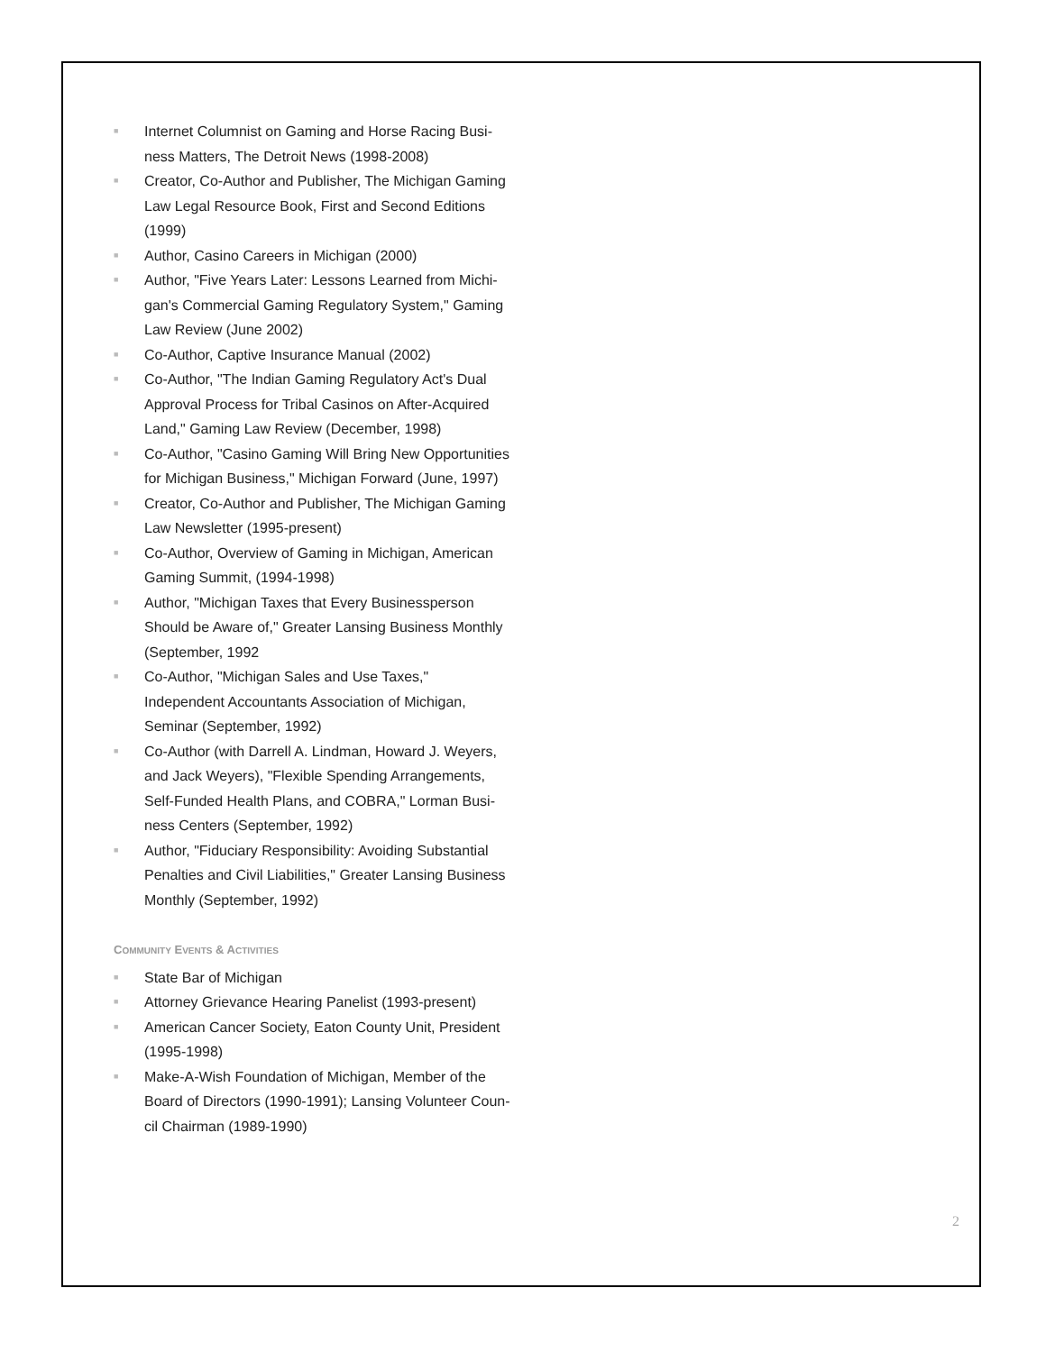■ Internet Columnist on Gaming and Horse Racing Busi-ness Matters, The Detroit News (1998-2008)
■ Creator, Co-Author and Publisher, The Michigan Gaming Law Legal Resource Book, First and Second Editions (1999)
■ Author, Casino Careers in Michigan (2000)
■ Author, "Five Years Later: Lessons Learned from Michi-gan's Commercial Gaming Regulatory System," Gaming Law Review (June 2002)
■ Co-Author, Captive Insurance Manual (2002)
■ Co-Author, "The Indian Gaming Regulatory Act's Dual Approval Process for Tribal Casinos on After-Acquired Land," Gaming Law Review (December, 1998)
■ Co-Author, "Casino Gaming Will Bring New Opportunities for Michigan Business," Michigan Forward (June, 1997)
■ Creator, Co-Author and Publisher, The Michigan Gaming Law Newsletter (1995-present)
■ Co-Author, Overview of Gaming in Michigan, American Gaming Summit, (1994-1998)
■ Author, "Michigan Taxes that Every Businessperson Should be Aware of," Greater Lansing Business Monthly (September, 1992
■ Co-Author, "Michigan Sales and Use Taxes," Independent Accountants Association of Michigan, Seminar (September, 1992)
■ Co-Author (with Darrell A. Lindman, Howard J. Weyers, and Jack Weyers), "Flexible Spending Arrangements, Self-Funded Health Plans, and COBRA," Lorman Busi-ness Centers (September, 1992)
■ Author, "Fiduciary Responsibility: Avoiding Substantial Penalties and Civil Liabilities," Greater Lansing Business Monthly (September, 1992)
COMMUNITY EVENTS & ACTIVITIES
■ State Bar of Michigan
■ Attorney Grievance Hearing Panelist (1993-present)
■ American Cancer Society, Eaton County Unit, President (1995-1998)
■ Make-A-Wish Foundation of Michigan, Member of the Board of Directors (1990-1991); Lansing Volunteer Coun-cil Chairman (1989-1990)
2